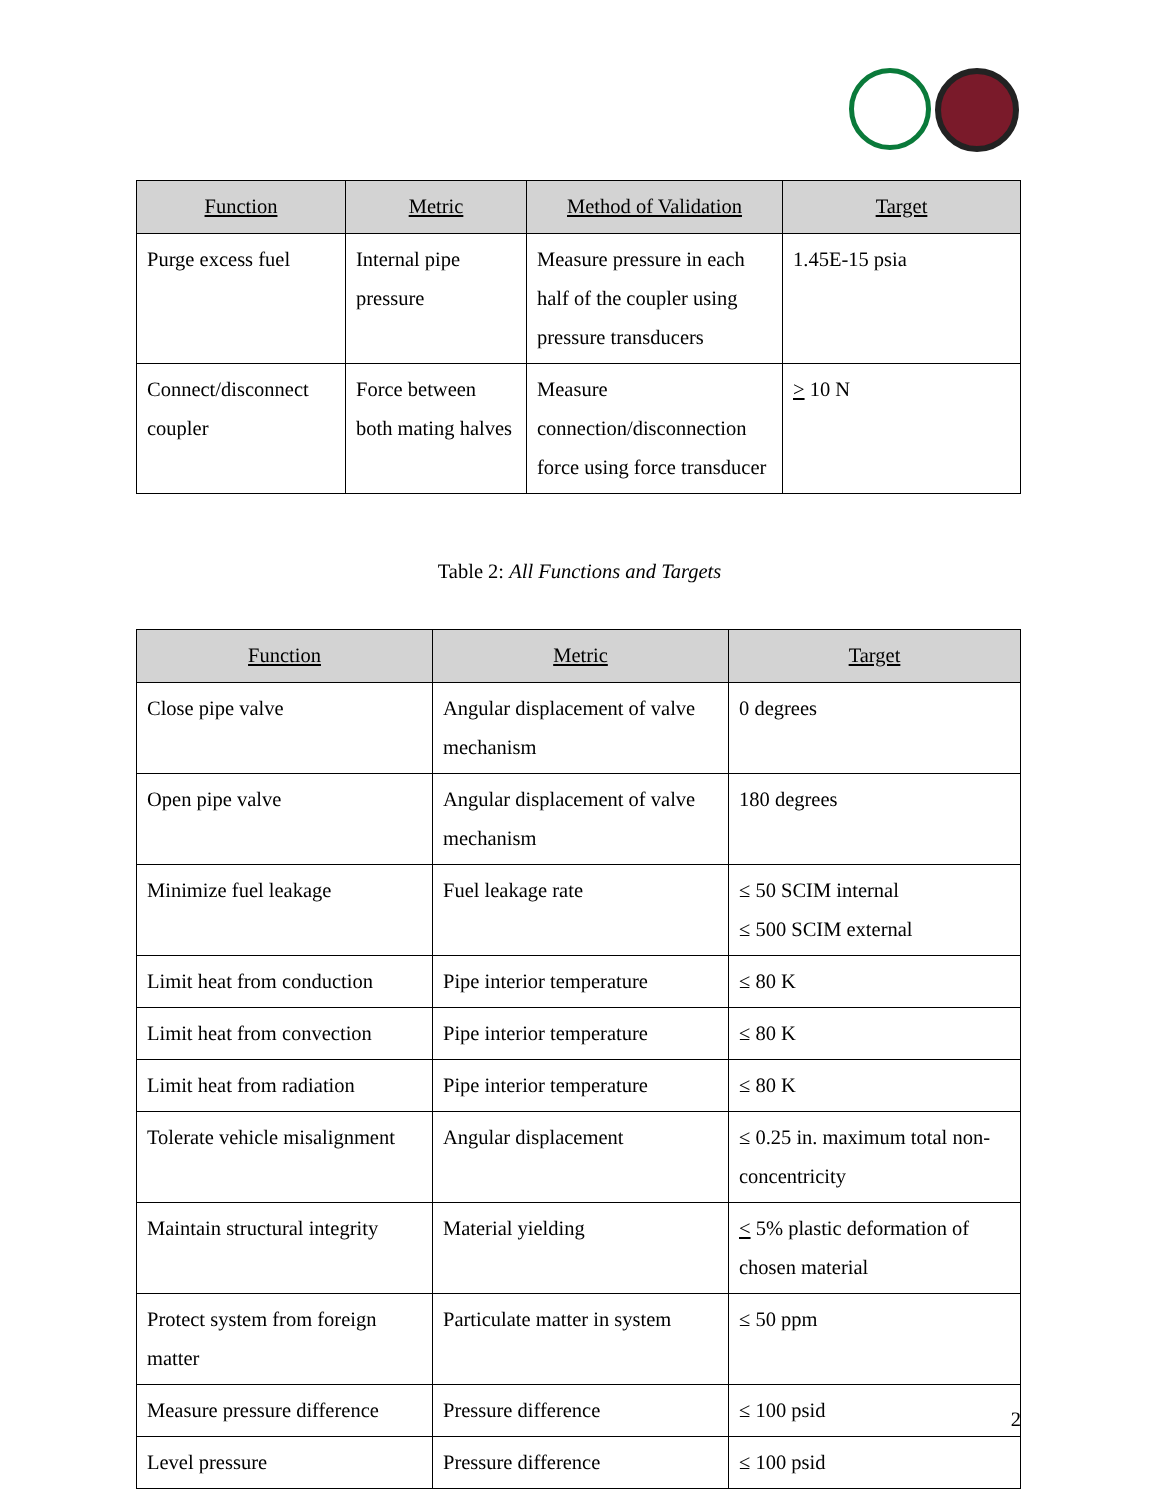| Function | Metric | Method of Validation | Target |
| --- | --- | --- | --- |
| Purge excess fuel | Internal pipe pressure | Measure pressure in each half of the coupler using pressure transducers | 1.45E-15 psia |
| Connect/disconnect coupler | Force between both mating halves | Measure connection/disconnection force using force transducer | > 10 N |
Table 2: All Functions and Targets
| Function | Metric | Target |
| --- | --- | --- |
| Close pipe valve | Angular displacement of valve mechanism | 0 degrees |
| Open pipe valve | Angular displacement of valve mechanism | 180 degrees |
| Minimize fuel leakage | Fuel leakage rate | ≤ 50 SCIM internal ≤ 500 SCIM external |
| Limit heat from conduction | Pipe interior temperature | ≤ 80 K |
| Limit heat from convection | Pipe interior temperature | ≤ 80 K |
| Limit heat from radiation | Pipe interior temperature | ≤ 80 K |
| Tolerate vehicle misalignment | Angular displacement | ≤ 0.25 in. maximum total non-concentricity |
| Maintain structural integrity | Material yielding | < 5% plastic deformation of chosen material |
| Protect system from foreign matter | Particulate matter in system | ≤ 50 ppm |
| Measure pressure difference | Pressure difference | ≤ 100 psid |
| Level pressure | Pressure difference | ≤ 100 psid |
2